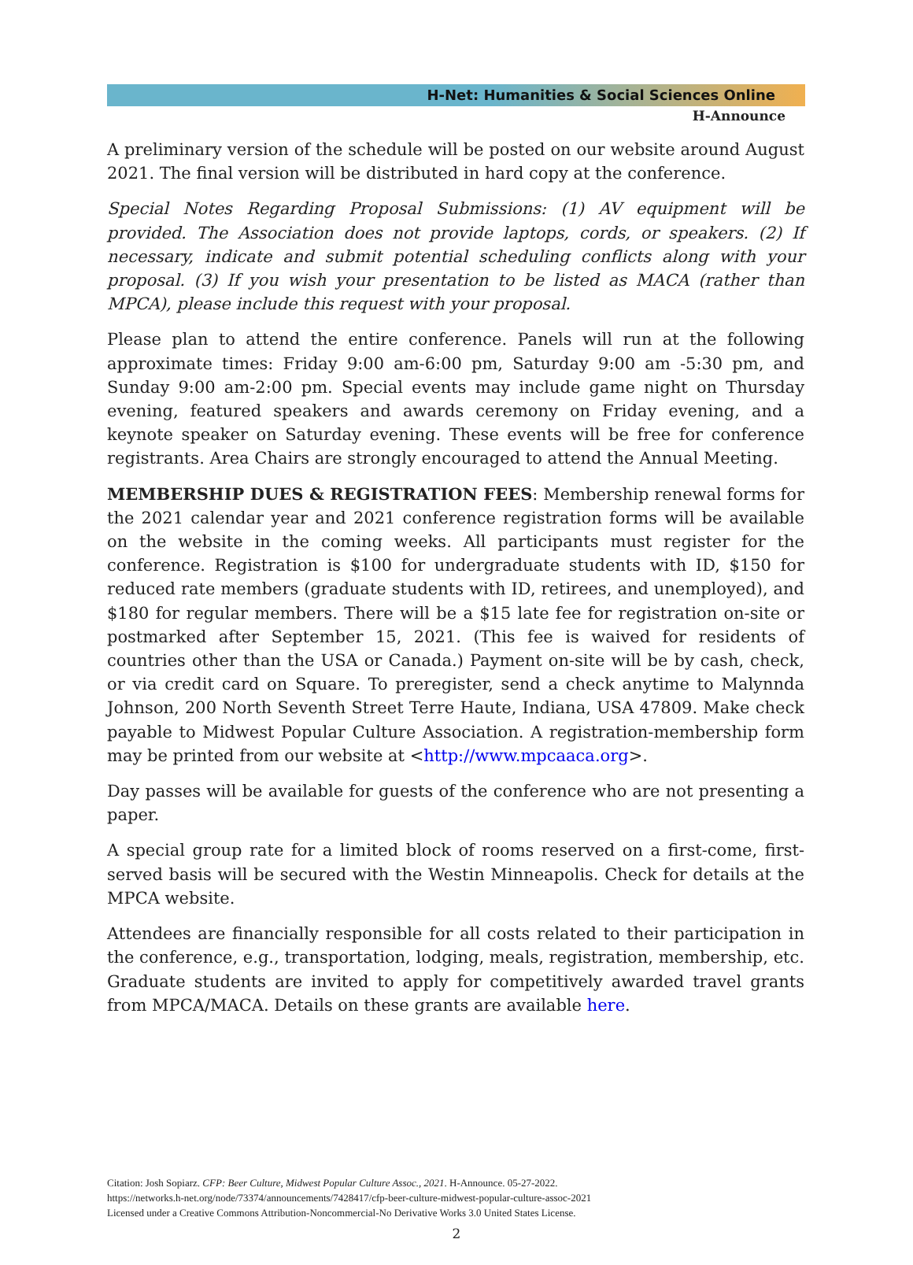H-Net: Humanities & Social Sciences Online
H-Announce
A preliminary version of the schedule will be posted on our website around August 2021. The final version will be distributed in hard copy at the conference.
Special Notes Regarding Proposal Submissions: (1) AV equipment will be provided. The Association does not provide laptops, cords, or speakers. (2) If necessary, indicate and submit potential scheduling conflicts along with your proposal. (3) If you wish your presentation to be listed as MACA (rather than MPCA), please include this request with your proposal.
Please plan to attend the entire conference. Panels will run at the following approximate times: Friday 9:00 am-6:00 pm, Saturday 9:00 am -5:30 pm, and Sunday 9:00 am-2:00 pm. Special events may include game night on Thursday evening, featured speakers and awards ceremony on Friday evening, and a keynote speaker on Saturday evening. These events will be free for conference registrants. Area Chairs are strongly encouraged to attend the Annual Meeting.
MEMBERSHIP DUES & REGISTRATION FEES: Membership renewal forms for the 2021 calendar year and 2021 conference registration forms will be available on the website in the coming weeks. All participants must register for the conference. Registration is $100 for undergraduate students with ID, $150 for reduced rate members (graduate students with ID, retirees, and unemployed), and $180 for regular members. There will be a $15 late fee for registration on-site or postmarked after September 15, 2021. (This fee is waived for residents of countries other than the USA or Canada.) Payment on-site will be by cash, check, or via credit card on Square. To preregister, send a check anytime to Malynnda Johnson, 200 North Seventh Street Terre Haute, Indiana, USA 47809. Make check payable to Midwest Popular Culture Association. A registration-membership form may be printed from our website at <http://www.mpcaaca.org>.
Day passes will be available for guests of the conference who are not presenting a paper.
A special group rate for a limited block of rooms reserved on a first-come, first-served basis will be secured with the Westin Minneapolis. Check for details at the MPCA website.
Attendees are financially responsible for all costs related to their participation in the conference, e.g., transportation, lodging, meals, registration, membership, etc. Graduate students are invited to apply for competitively awarded travel grants from MPCA/MACA. Details on these grants are available here.
Citation: Josh Sopiarz. CFP: Beer Culture, Midwest Popular Culture Assoc., 2021. H-Announce. 05-27-2022.
https://networks.h-net.org/node/73374/announcements/7428417/cfp-beer-culture-midwest-popular-culture-assoc-2021
Licensed under a Creative Commons Attribution-Noncommercial-No Derivative Works 3.0 United States License.
2